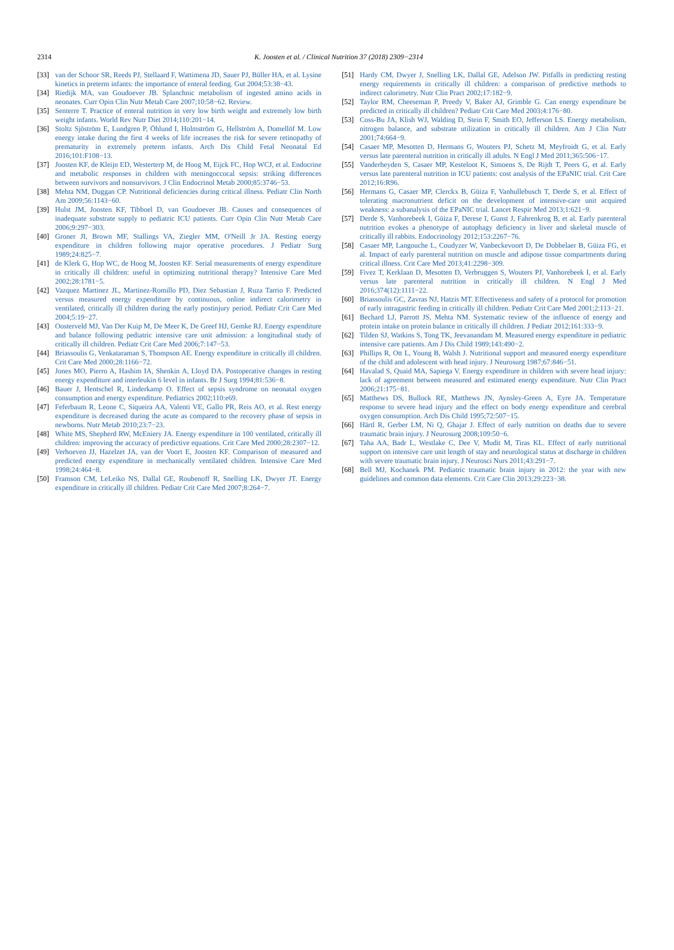2314
K. Joosten et al. / Clinical Nutrition 37 (2018) 2309−2314
[33] van der Schoor SR, Reeds PJ, Stellaard F, Wattimena JD, Sauer PJ, Büller HA, et al. Lysine kinetics in preterm infants: the importance of enteral feeding. Gut 2004;53:38−43.
[34] Riedijk MA, van Goudoever JB. Splanchnic metabolism of ingested amino acids in neonates. Curr Opin Clin Nutr Metab Care 2007;10:58−62. Review.
[35] Senterre T. Practice of enteral nutrition in very low birth weight and extremely low birth weight infants. World Rev Nutr Diet 2014;110:201−14.
[36] Stoltz Sjöström E, Lundgren P, Öhlund I, Holmström G, Hellström A, Domellöf M. Low energy intake during the first 4 weeks of life increases the risk for severe retinopathy of prematurity in extremely preterm infants. Arch Dis Child Fetal Neonatal Ed 2016;101:F108−13.
[37] Joosten KF, de Kleijn ED, Westerterp M, de Hoog M, Eijck FC, Hop WCJ, et al. Endocrine and metabolic responses in children with meningoccocal sepsis: striking differences between survivors and nonsurvivors. J Clin Endocrinol Metab 2000;85:3746−53.
[38] Mehta NM, Duggan CP. Nutritional deficiencies during critical illness. Pediatr Clin North Am 2009;56:1143−60.
[39] Hulst JM, Joosten KF, Tibboel D, van Goudoever JB. Causes and consequences of inadequate substrate supply to pediatric ICU patients. Curr Opin Clin Nutr Metab Care 2006;9:297−303.
[40] Groner JI, Brown MF, Stallings VA, Ziegler MM, O'Neill Jr JA. Resting energy expenditure in children following major operative procedures. J Pediatr Surg 1989;24:825−7.
[41] de Klerk G, Hop WC, de Hoog M, Joosten KF. Serial measurements of energy expenditure in critically ill children: useful in optimizing nutritional therapy? Intensive Care Med 2002;28:1781−5.
[42] Vazquez Martinez JL, Martinez-Romillo PD, Diez Sebastian J, Ruza Tarrio F. Predicted versus measured energy expenditure by continuous, online indirect calorimetry in ventilated, critically ill children during the early postinjury period. Pediatr Crit Care Med 2004;5:19−27.
[43] Oosterveld MJ, Van Der Kuip M, De Meer K, De Greef HJ, Gemke RJ. Energy expenditure and balance following pediatric intensive care unit admission: a longitudinal study of critically ill children. Pediatr Crit Care Med 2006;7:147−53.
[44] Briassoulis G, Venkataraman S, Thompson AE. Energy expenditure in critically ill children. Crit Care Med 2000;28:1166−72.
[45] Jones MO, Pierro A, Hashim IA, Shenkin A, Lloyd DA. Postoperative changes in resting energy expenditure and interleukin 6 level in infants. Br J Surg 1994;81:536−8.
[46] Bauer J, Hentschel R, Linderkamp O. Effect of sepsis syndrome on neonatal oxygen consumption and energy expenditure. Pediatrics 2002;110:e69.
[47] Feferbaum R, Leone C, Siqueira AA, Valenti VE, Gallo PR, Reis AO, et al. Rest energy expenditure is decreased during the acute as compared to the recovery phase of sepsis in newborns. Nutr Metab 2010;23:7−23.
[48] White MS, Shepherd RW, McEniery JA. Energy expenditure in 100 ventilated, critically ill children: improving the accuracy of predictive equations. Crit Care Med 2000;28:2307−12.
[49] Verhoeven JJ, Hazelzet JA, van der Voort E, Joosten KF. Comparison of measured and predicted energy expenditure in mechanically ventilated children. Intensive Care Med 1998;24:464−8.
[50] Framson CM, LeLeiko NS, Dallal GE, Roubenoff R, Snelling LK, Dwyer JT. Energy expenditure in critically ill children. Pediatr Crit Care Med 2007;8:264−7.
[51] Hardy CM, Dwyer J, Snelling LK, Dallal GE, Adelson JW. Pitfalls in predicting resting energy requirements in critically ill children: a comparison of predictive methods to indirect calorimetry. Nutr Clin Pract 2002;17:182−9.
[52] Taylor RM, Cheeseman P, Preedy V, Baker AJ, Grimble G. Can energy expenditure be predicted in critically ill children? Pediatr Crit Care Med 2003;4:176−80.
[53] Coss-Bu JA, Klish WJ, Walding D, Stein F, Smith EO, Jefferson LS. Energy metabolism, nitrogen balance, and substrate utilization in critically ill children. Am J Clin Nutr 2001;74:664−9.
[54] Casaer MP, Mesotten D, Hermans G, Wouters PJ, Schetz M, Meyfroidt G, et al. Early versus late parenteral nutrition in critically ill adults. N Engl J Med 2011;365:506−17.
[55] Vanderheyden S, Casaer MP, Kesteloot K, Simoens S, De Rijdt T, Peers G, et al. Early versus late parenteral nutrition in ICU patients: cost analysis of the EPaNIC trial. Crit Care 2012;16:R96.
[56] Hermans G, Casaer MP, Clerckx B, Güiza F, Vanhullebusch T, Derde S, et al. Effect of tolerating macronutrient deficit on the development of intensive-care unit acquired weakness: a subanalysis of the EPaNIC trial. Lancet Respir Med 2013;1:621−9.
[57] Derde S, Vanhorebeek I, Güiza F, Derese I, Gunst J, Fahrenkrog B, et al. Early parenteral nutrition evokes a phenotype of autophagy deficiency in liver and skeletal muscle of critically ill rabbits. Endocrinology 2012;153:2267−76.
[58] Casaer MP, Langouche L, Coudyzer W, Vanbeckevoort D, De Dobbelaer B, Güiza FG, et al. Impact of early parenteral nutrition on muscle and adipose tissue compartments during critical illness. Crit Care Med 2013;41:2298−309.
[59] Fivez T, Kerklaan D, Mesotten D, Verbruggen S, Wouters PJ, Vanhorebeek I, et al. Early versus late parenteral nutrition in critically ill children. N Engl J Med 2016;374(12):1111−22.
[60] Briassoulis GC, Zavras NJ, Hatzis MT. Effectiveness and safety of a protocol for promotion of early intragastric feeding in critically ill children. Pediatr Crit Care Med 2001;2:113−21.
[61] Bechard LJ, Parrott JS, Mehta NM. Systematic review of the influence of energy and protein intake on protein balance in critically ill children. J Pediatr 2012;161:333−9.
[62] Tilden SJ, Watkins S, Tong TK, Jeevanandam M. Measured energy expenditure in pediatric intensive care patients. Am J Dis Child 1989;143:490−2.
[63] Phillips R, Ott L, Young B, Walsh J. Nutritional support and measured energy expenditure of the child and adolescent with head injury. J Neurosurg 1987;67:846−51.
[64] Havalad S, Quaid MA, Sapiega V. Energy expenditure in children with severe head injury: lack of agreement between measured and estimated energy expenditure. Nutr Clin Pract 2006;21:175−81.
[65] Matthews DS, Bullock RE, Matthews JN, Aynsley-Green A, Eyre JA. Temperature response to severe head injury and the effect on body energy expenditure and cerebral oxygen consumption. Arch Dis Child 1995;72:507−15.
[66] Härtl R, Gerber LM, Ni Q, Ghajar J. Effect of early nutrition on deaths due to severe traumatic brain injury. J Neurosurg 2008;109:50−6.
[67] Taha AA, Badr L, Westlake C, Dee V, Mudit M, Tiras KL. Effect of early nutritional support on intensive care unit length of stay and neurological status at discharge in children with severe traumatic brain injury. J Neurosci Nurs 2011;43:291−7.
[68] Bell MJ, Kochanek PM. Pediatric traumatic brain injury in 2012: the year with new guidelines and common data elements. Crit Care Clin 2013;29:223−38.